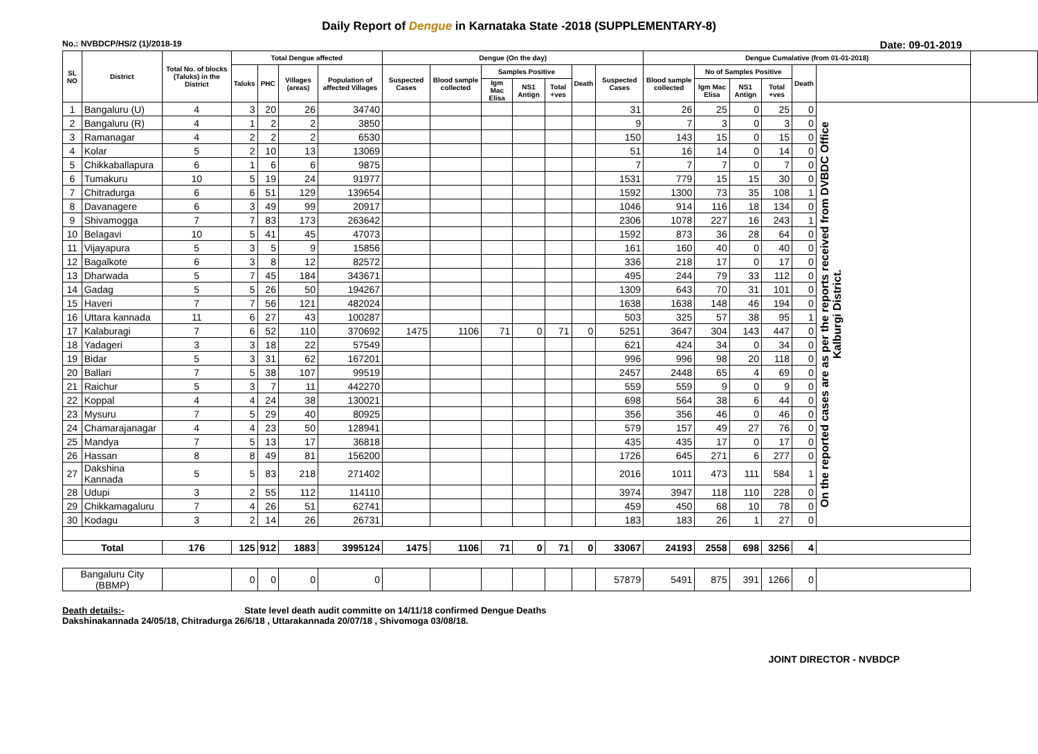Daily Report of Dengue in Karnataka State -2018 (SUPPLEMENTARY-8)
No.: NVBDCP/HS/2 (1)/2018-19 Date: 09-01-2019
| SL NO | District | Total No. of blocks (Taluks) in the District | Total Dengue affected | | | | Dengue (On the day) | | | | | | | Dengue Cumalative (from 01-01-2018) | | | | | | |
| --- | --- | --- | --- | --- | --- | --- | --- | --- | --- | --- | --- | --- | --- | --- | --- | --- | --- | --- | --- | --- |
| | | | Taluks | PHC | Villages (areas) | Population of affected Villages | Suspected Cases | Blood sample collected | Samples Positive | | | Death | Suspected Cases | Blood sample collected | No of Samples Positive | | | Death | | |
| | | | | | | | | | Igm Mac Elisa | NS1 Antign | Total +ves | | | | Igm Mac Elisa | NS1 Antign | Total +ves | | | |
| 1 | Bangaluru (U) | 4 | 3 | 20 | 26 | 34740 | | | | | | | 31 | 26 | 25 | 0 | 25 | 0 | On the reported cases are as per the reports received from DVBDC Office Kalburgi District. | |
| 2 | Bangaluru (R) | 4 | 1 | 2 | 2 | 3850 | | | | | | | 9 | 7 | 3 | 0 | 3 | 0 | | |
| 3 | Ramanagar | 4 | 2 | 2 | 2 | 6530 | | | | | | | 150 | 143 | 15 | 0 | 15 | 0 | | |
| 4 | Kolar | 5 | 2 | 10 | 13 | 13069 | | | | | | | 51 | 16 | 14 | 0 | 14 | 0 | | |
| 5 | Chikkaballapura | 6 | 1 | 6 | 6 | 9875 | | | | | | | 7 | 7 | 7 | 0 | 7 | 0 | | |
| 6 | Tumakuru | 10 | 5 | 19 | 24 | 91977 | | | | | | | 1531 | 779 | 15 | 15 | 30 | 0 | | |
| 7 | Chitradurga | 6 | 6 | 51 | 129 | 139654 | | | | | | | 1592 | 1300 | 73 | 35 | 108 | 1 | | |
| 8 | Davanagere | 6 | 3 | 49 | 99 | 20917 | | | | | | | 1046 | 914 | 116 | 18 | 134 | 0 | | |
| 9 | Shivamogga | 7 | 7 | 83 | 173 | 263642 | | | | | | | 2306 | 1078 | 227 | 16 | 243 | 1 | | |
| 10 | Belagavi | 10 | 5 | 41 | 45 | 47073 | | | | | | | 1592 | 873 | 36 | 28 | 64 | 0 | | |
| 11 | Vijayapura | 5 | 3 | 5 | 9 | 15856 | | | | | | | 161 | 160 | 40 | 0 | 40 | 0 | | |
| 12 | Bagalkote | 6 | 3 | 8 | 12 | 82572 | | | | | | | 336 | 218 | 17 | 0 | 17 | 0 | | |
| 13 | Dharwada | 5 | 7 | 45 | 184 | 343671 | | | | | | | 495 | 244 | 79 | 33 | 112 | 0 | | |
| 14 | Gadag | 5 | 5 | 26 | 50 | 194267 | | | | | | | 1309 | 643 | 70 | 31 | 101 | 0 | | |
| 15 | Haveri | 7 | 7 | 56 | 121 | 482024 | | | | | | | 1638 | 1638 | 148 | 46 | 194 | 0 | | |
| 16 | Uttara kannada | 11 | 6 | 27 | 43 | 100287 | | | | | | | 503 | 325 | 57 | 38 | 95 | 1 | | |
| 17 | Kalaburagi | 7 | 6 | 52 | 110 | 370692 | 1475 | 1106 | 71 | 0 | 71 | 0 | 5251 | 3647 | 304 | 143 | 447 | 0 | | |
| 18 | Yadageri | 3 | 3 | 18 | 22 | 57549 | | | | | | | 621 | 424 | 34 | 0 | 34 | 0 | | |
| 19 | Bidar | 5 | 3 | 31 | 62 | 167201 | | | | | | | 996 | 996 | 98 | 20 | 118 | 0 | | |
| 20 | Ballari | 7 | 5 | 38 | 107 | 99519 | | | | | | | 2457 | 2448 | 65 | 4 | 69 | 0 | | |
| 21 | Raichur | 5 | 3 | 7 | 11 | 442270 | | | | | | | 559 | 559 | 9 | 0 | 9 | 0 | | |
| 22 | Koppal | 4 | 4 | 24 | 38 | 130021 | | | | | | | 698 | 564 | 38 | 6 | 44 | 0 | | |
| 23 | Mysuru | 7 | 5 | 29 | 40 | 80925 | | | | | | | 356 | 356 | 46 | 0 | 46 | 0 | | |
| 24 | Chamarajanagar | 4 | 4 | 23 | 50 | 128941 | | | | | | | 579 | 157 | 49 | 27 | 76 | 0 | | |
| 25 | Mandya | 7 | 5 | 13 | 17 | 36818 | | | | | | | 435 | 435 | 17 | 0 | 17 | 0 | | |
| 26 | Hassan | 8 | 8 | 49 | 81 | 156200 | | | | | | | 1726 | 645 | 271 | 6 | 277 | 0 | | |
| 27 | Dakshina Kannada | 5 | 5 | 83 | 218 | 271402 | | | | | | | 2016 | 1011 | 473 | 111 | 584 | 1 | | |
| 28 | Udupi | 3 | 2 | 55 | 112 | 114110 | | | | | | | 3974 | 3947 | 118 | 110 | 228 | 0 | | |
| 29 | Chikkamagaluru | 7 | 4 | 26 | 51 | 62741 | | | | | | | 459 | 450 | 68 | 10 | 78 | 0 | | |
| 30 | Kodagu | 3 | 2 | 14 | 26 | 26731 | | | | | | | 183 | 183 | 26 | 1 | 27 | 0 | | |
| Total | | 176 | 125 | 912 | 1883 | 3995124 | 1475 | 1106 | 71 | 0 | 71 | 0 | 33067 | 24193 | 2558 | 698 | 3256 | 4 | | |
| Bangaluru City (BBMP) | | | 0 | 0 | 0 | 0 | | | | | | | 57879 | 5491 | 875 | 391 | 1266 | 0 | | |
Death details:- State level death audit committe on 14/11/18 confirmed Dengue Deaths
Dakshinakannada 24/05/18, Chitradurga 26/6/18 , Uttarakannada 20/07/18 , Shivomoga 03/08/18.
JOINT DIRECTOR - NVBDCP